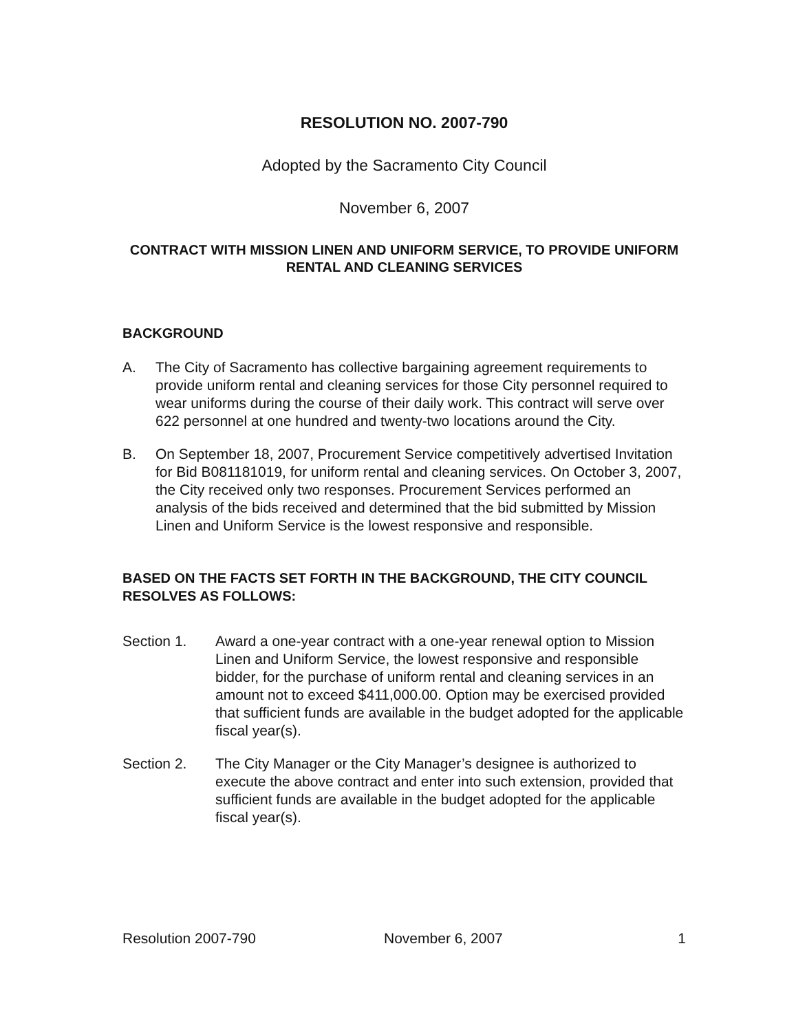RESOLUTION NO. 2007-790
Adopted by the Sacramento City Council
November 6, 2007
CONTRACT WITH MISSION LINEN AND UNIFORM SERVICE, TO PROVIDE UNIFORM RENTAL AND CLEANING SERVICES
BACKGROUND
A. The City of Sacramento has collective bargaining agreement requirements to provide uniform rental and cleaning services for those City personnel required to wear uniforms during the course of their daily work. This contract will serve over 622 personnel at one hundred and twenty-two locations around the City.
B. On September 18, 2007, Procurement Service competitively advertised Invitation for Bid B081181019, for uniform rental and cleaning services. On October 3, 2007, the City received only two responses. Procurement Services performed an analysis of the bids received and determined that the bid submitted by Mission Linen and Uniform Service is the lowest responsive and responsible.
BASED ON THE FACTS SET FORTH IN THE BACKGROUND, THE CITY COUNCIL RESOLVES AS FOLLOWS:
Section 1. Award a one-year contract with a one-year renewal option to Mission Linen and Uniform Service, the lowest responsive and responsible bidder, for the purchase of uniform rental and cleaning services in an amount not to exceed $411,000.00. Option may be exercised provided that sufficient funds are available in the budget adopted for the applicable fiscal year(s).
Section 2. The City Manager or the City Manager’s designee is authorized to execute the above contract and enter into such extension, provided that sufficient funds are available in the budget adopted for the applicable fiscal year(s).
Resolution 2007-790 November 6, 2007 1